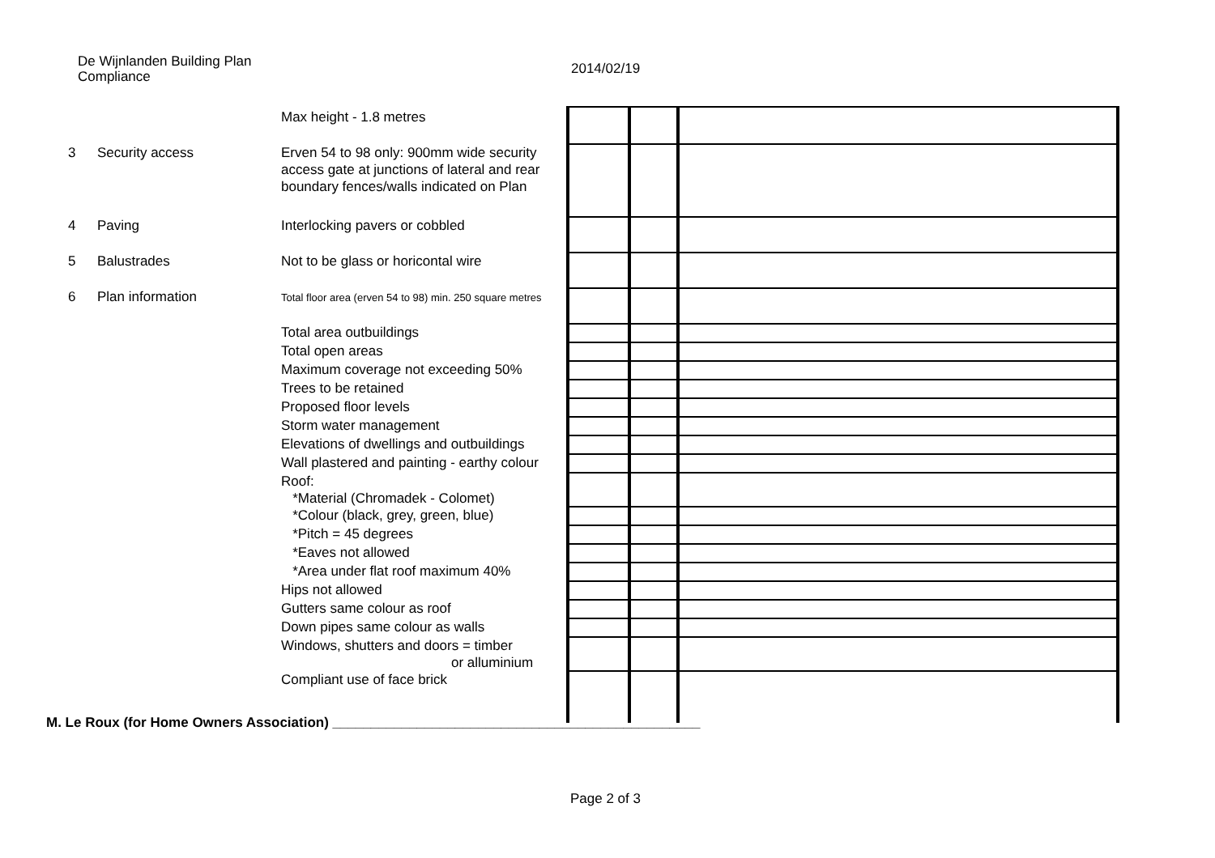De Wijnlanden Building Plan Compliance
2014/02/19
| | | Max height - 1.8 metres | | | |
| 3 | Security access | Erven 54 to 98 only: 900mm wide security access gate at junctions of lateral and rear boundary fences/walls indicated on Plan | | | |
| 4 | Paving | Interlocking pavers or cobbled | | | |
| 5 | Balustrades | Not to be glass or horicontal wire | | | |
| 6 | Plan information | Total floor area (erven 54 to 98) min. 250 square metres | | | |
| | | Total area outbuildings | | | |
| | | Total open areas | | | |
| | | Maximum coverage not exceeding 50% | | | |
| | | Trees to be retained | | | |
| | | Proposed floor levels | | | |
| | | Storm water management | | | |
| | | Elevations of dwellings and outbuildings | | | |
| | | Wall plastered and painting - earthy colour | | | |
| | | Roof: *Material (Chromadek - Colomet) | | | |
| | | *Colour (black, grey, green, blue) | | | |
| | | *Pitch = 45 degrees | | | |
| | | *Eaves not allowed | | | |
| | | *Area under flat roof maximum 40% | | | |
| | | Hips not allowed | | | |
| | | Gutters same colour as roof | | | |
| | | Down pipes same colour as walls | | | |
| | | Windows, shutters and doors = timber or alluminium | | | |
| | | Compliant use of face brick | | | |
M. Le Roux (for Home Owners Association) ________________________________________________
Page 2 of 3